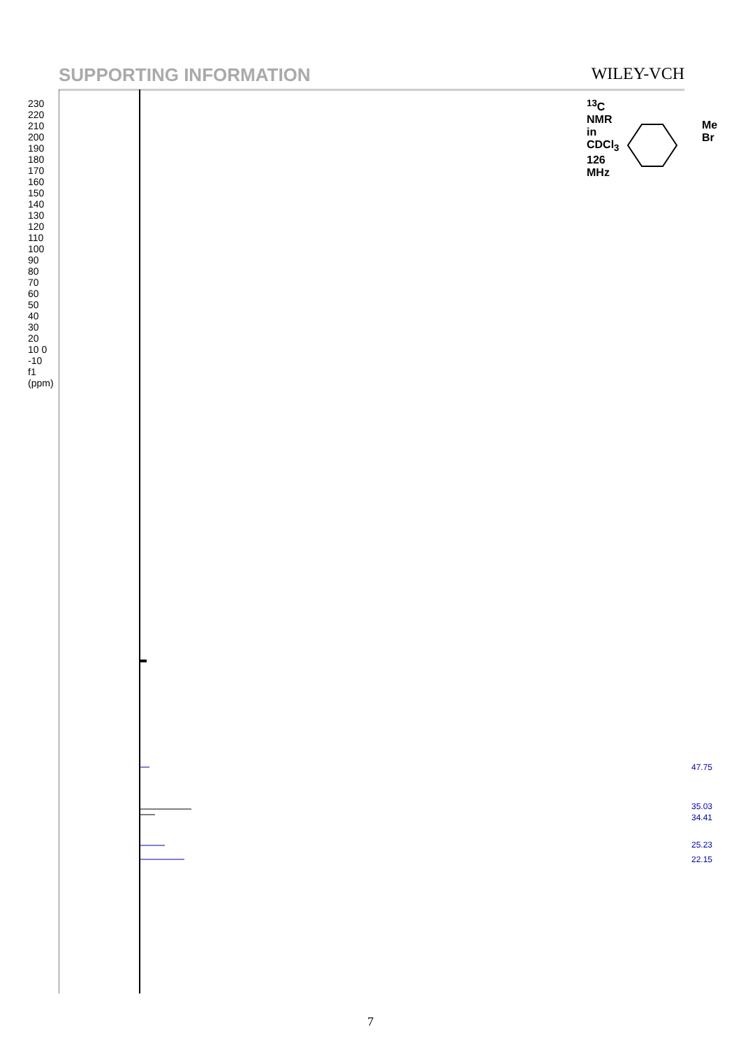SUPPORTING INFORMATION WILEY-VCH
47.75
35.03
34.41
25.23
22.15
230 220 210 200 190 180 170 160 150 140 130 120 110 100 90 80 70 60 50 40 30 20 10 0 -10 f1 (ppm)
<sup>13</sup>C NMR in CDCl<sub>3</sub> 126 MHz
Me Br
7